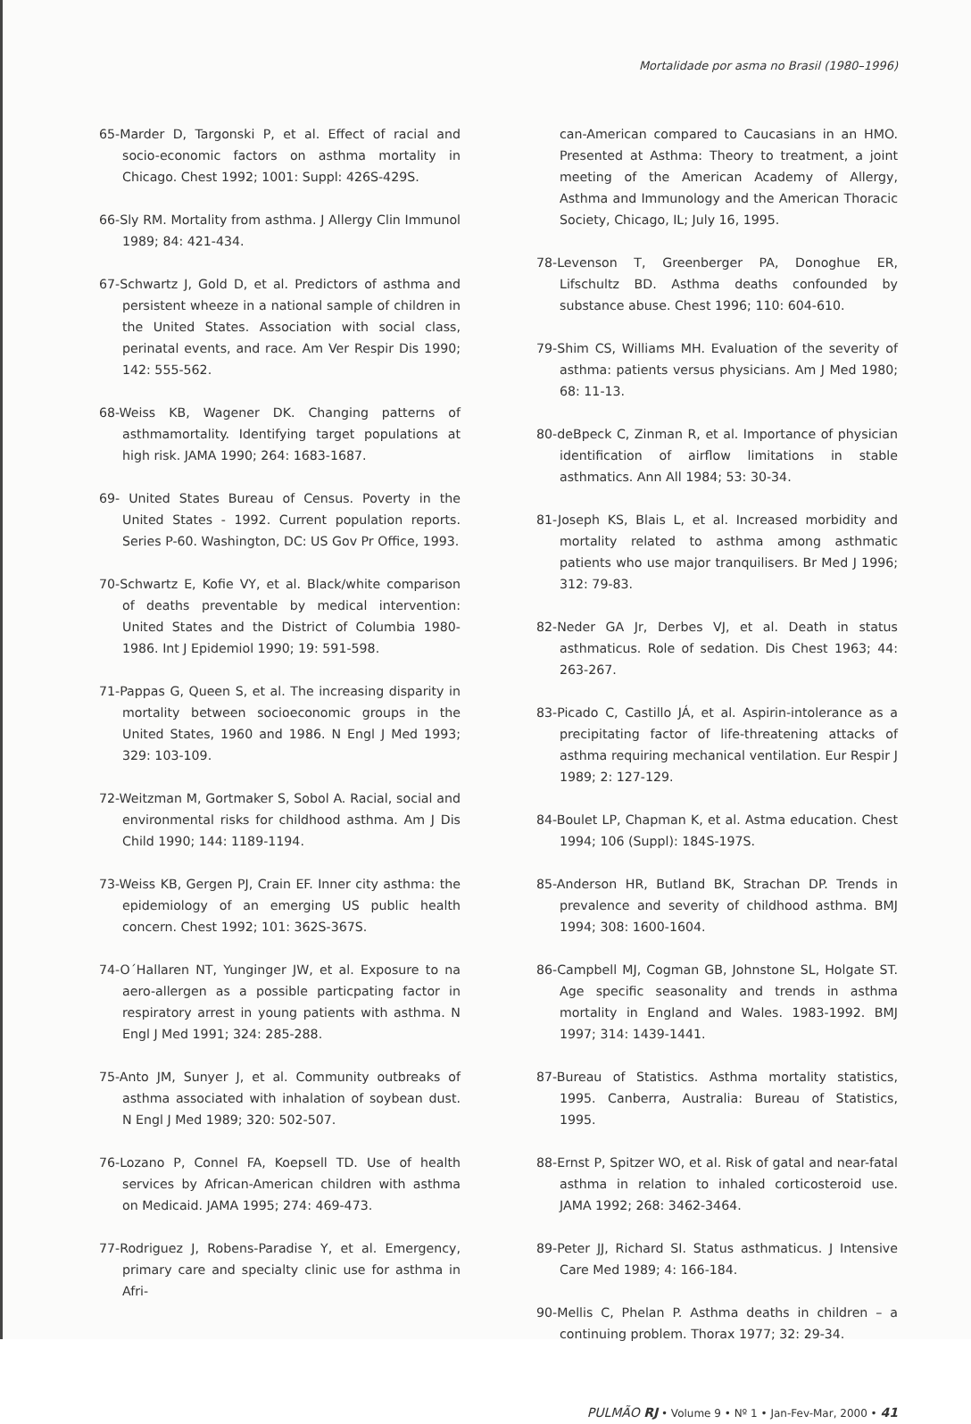Mortalidade por asma no Brasil (1980–1996)
65-Marder D, Targonski P, et al. Effect of racial and socio-economic factors on asthma mortality in Chicago. Chest 1992; 1001: Suppl: 426S-429S.
66-Sly RM. Mortality from asthma. J Allergy Clin Immunol 1989; 84: 421-434.
67-Schwartz J, Gold D, et al. Predictors of asthma and persistent wheeze in a national sample of children in the United States. Association with social class, perinatal events, and race. Am Ver Respir Dis 1990; 142: 555-562.
68-Weiss KB, Wagener DK. Changing patterns of asthmamortality. Identifying target populations at high risk. JAMA 1990; 264: 1683-1687.
69- United States Bureau of Census. Poverty in the United States - 1992. Current population reports. Series P-60. Washington, DC: US Gov Pr Office, 1993.
70-Schwartz E, Kofie VY, et al. Black/white comparison of deaths preventable by medical intervention: United States and the District of Columbia 1980-1986. Int J Epidemiol 1990; 19: 591-598.
71-Pappas G, Queen S, et al. The increasing disparity in mortality between socioeconomic groups in the United States, 1960 and 1986. N Engl J Med 1993; 329: 103-109.
72-Weitzman M, Gortmaker S, Sobol A. Racial, social and environmental risks for childhood asthma. Am J Dis Child 1990; 144: 1189-1194.
73-Weiss KB, Gergen PJ, Crain EF. Inner city asthma: the epidemiology of an emerging US public health concern. Chest 1992; 101: 362S-367S.
74-O´Hallaren NT, Yunginger JW, et al. Exposure to na aero-allergen as a possible particpating factor in respiratory arrest in young patients with asthma. N Engl J Med 1991; 324: 285-288.
75-Anto JM, Sunyer J, et al. Community outbreaks of asthma associated with inhalation of soybean dust. N Engl J Med 1989; 320: 502-507.
76-Lozano P, Connel FA, Koepsell TD. Use of health services by African-American children with asthma on Medicaid. JAMA 1995; 274: 469-473.
77-Rodriguez J, Robens-Paradise Y, et al. Emergency, primary care and specialty clinic use for asthma in Afri-
can-American compared to Caucasians in an HMO. Presented at Asthma: Theory to treatment, a joint meeting of the American Academy of Allergy, Asthma and Immunology and the American Thoracic Society, Chicago, IL; July 16, 1995.
78-Levenson T, Greenberger PA, Donoghue ER, Lifschultz BD. Asthma deaths confounded by substance abuse. Chest 1996; 110: 604-610.
79-Shim CS, Williams MH. Evaluation of the severity of asthma: patients versus physicians. Am J Med 1980; 68: 11-13.
80-deBpeck C, Zinman R, et al. Importance of physician identification of airflow limitations in stable asthmatics. Ann All 1984; 53: 30-34.
81-Joseph KS, Blais L, et al. Increased morbidity and mortality related to asthma among asthmatic patients who use major tranquilisers. Br Med J 1996; 312: 79-83.
82-Neder GA Jr, Derbes VJ, et al. Death in status asthmaticus. Role of sedation. Dis Chest 1963; 44: 263-267.
83-Picado C, Castillo JÁ, et al. Aspirin-intolerance as a precipitating factor of life-threatening attacks of asthma requiring mechanical ventilation. Eur Respir J 1989; 2: 127-129.
84-Boulet LP, Chapman K, et al. Astma education. Chest 1994; 106 (Suppl): 184S-197S.
85-Anderson HR, Butland BK, Strachan DP. Trends in prevalence and severity of childhood asthma. BMJ 1994; 308: 1600-1604.
86-Campbell MJ, Cogman GB, Johnstone SL, Holgate ST. Age specific seasonality and trends in asthma mortality in England and Wales. 1983-1992. BMJ 1997; 314: 1439-1441.
87-Bureau of Statistics. Asthma mortality statistics, 1995. Canberra, Australia: Bureau of Statistics, 1995.
88-Ernst P, Spitzer WO, et al. Risk of gatal and near-fatal asthma in relation to inhaled corticosteroid use. JAMA 1992; 268: 3462-3464.
89-Peter JJ, Richard SI. Status asthmaticus. J Intensive Care Med 1989; 4: 166-184.
90-Mellis C, Phelan P. Asthma deaths in children – a continuing problem. Thorax 1977; 32: 29-34.
PULMÃO RJ • Volume 9 • Nº 1 • Jan-Fev-Mar, 2000 • 41